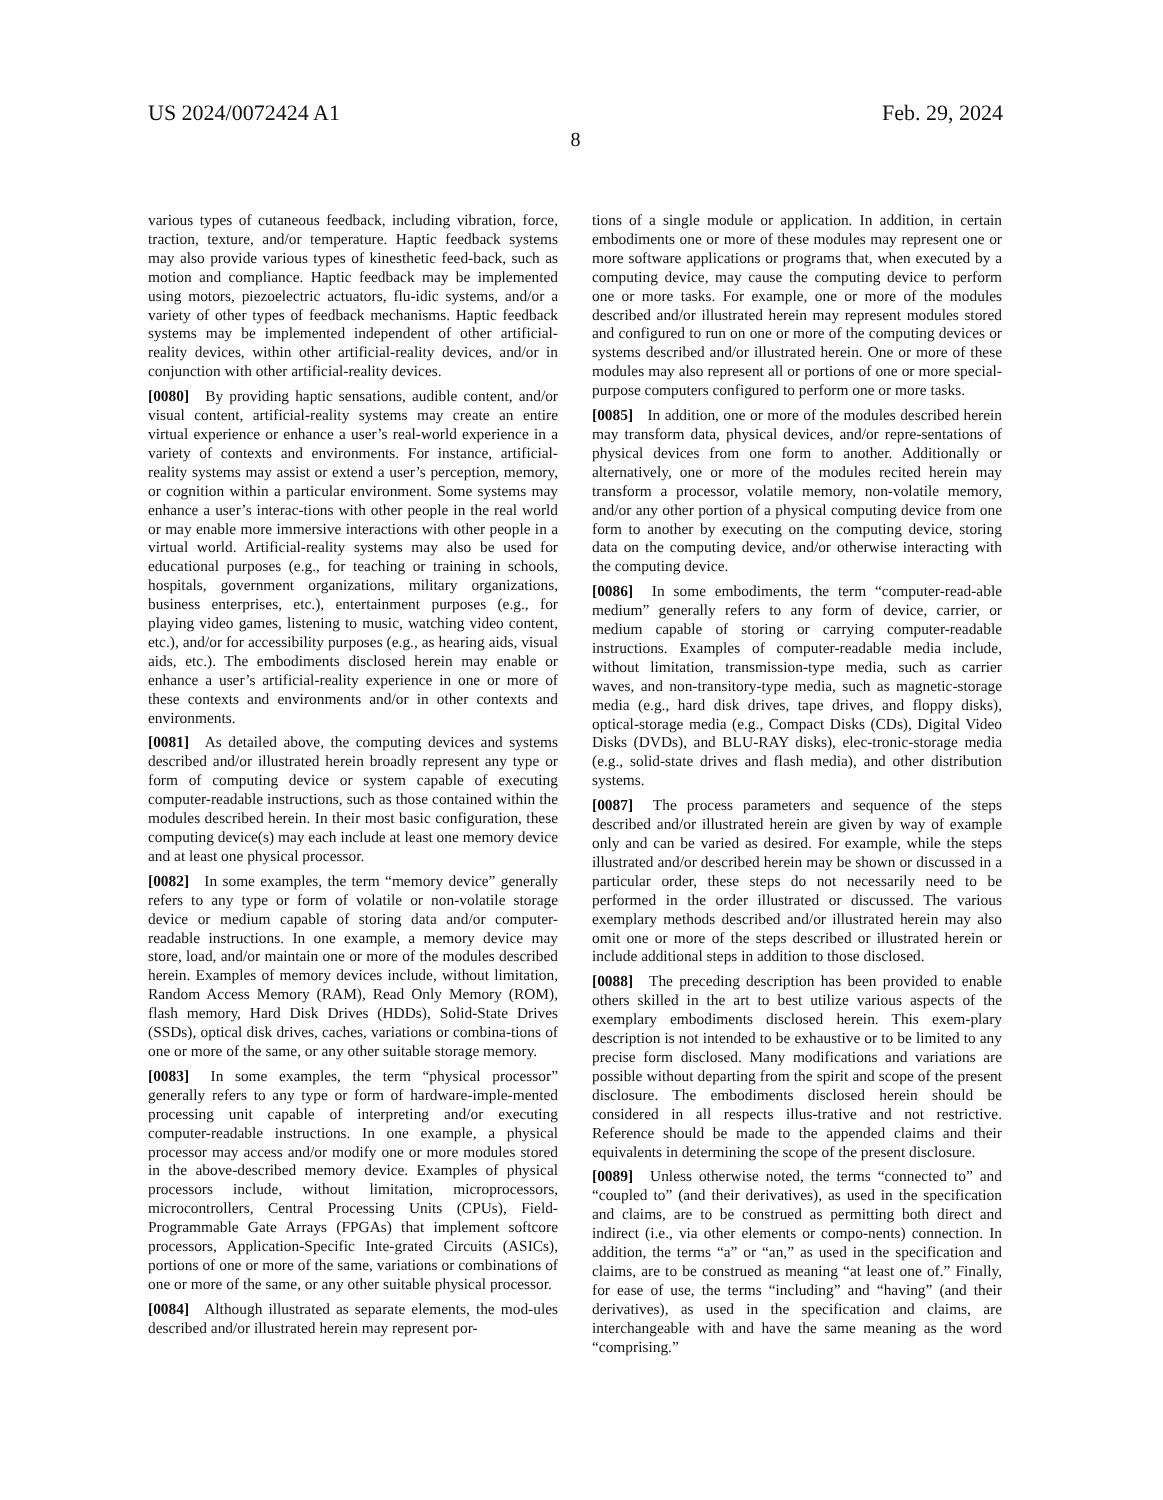US 2024/0072424 A1 Feb. 29, 2024
8
various types of cutaneous feedback, including vibration, force, traction, texture, and/or temperature. Haptic feedback systems may also provide various types of kinesthetic feed-back, such as motion and compliance. Haptic feedback may be implemented using motors, piezoelectric actuators, flu-idic systems, and/or a variety of other types of feedback mechanisms. Haptic feedback systems may be implemented independent of other artificial-reality devices, within other artificial-reality devices, and/or in conjunction with other artificial-reality devices.
[0080] By providing haptic sensations, audible content, and/or visual content, artificial-reality systems may create an entire virtual experience or enhance a user’s real-world experience in a variety of contexts and environments. For instance, artificial-reality systems may assist or extend a user’s perception, memory, or cognition within a particular environment. Some systems may enhance a user’s interac-tions with other people in the real world or may enable more immersive interactions with other people in a virtual world. Artificial-reality systems may also be used for educational purposes (e.g., for teaching or training in schools, hospitals, government organizations, military organizations, business enterprises, etc.), entertainment purposes (e.g., for playing video games, listening to music, watching video content, etc.), and/or for accessibility purposes (e.g., as hearing aids, visual aids, etc.). The embodiments disclosed herein may enable or enhance a user’s artificial-reality experience in one or more of these contexts and environments and/or in other contexts and environments.
[0081] As detailed above, the computing devices and systems described and/or illustrated herein broadly represent any type or form of computing device or system capable of executing computer-readable instructions, such as those contained within the modules described herein. In their most basic configuration, these computing device(s) may each include at least one memory device and at least one physical processor.
[0082] In some examples, the term “memory device” generally refers to any type or form of volatile or non-volatile storage device or medium capable of storing data and/or computer-readable instructions. In one example, a memory device may store, load, and/or maintain one or more of the modules described herein. Examples of memory devices include, without limitation, Random Access Memory (RAM), Read Only Memory (ROM), flash memory, Hard Disk Drives (HDDs), Solid-State Drives (SSDs), optical disk drives, caches, variations or combina-tions of one or more of the same, or any other suitable storage memory.
[0083] In some examples, the term “physical processor” generally refers to any type or form of hardware-imple-mented processing unit capable of interpreting and/or executing computer-readable instructions. In one example, a physical processor may access and/or modify one or more modules stored in the above-described memory device. Examples of physical processors include, without limitation, microprocessors, microcontrollers, Central Processing Units (CPUs), Field-Programmable Gate Arrays (FPGAs) that implement softcore processors, Application-Specific Inte-grated Circuits (ASICs), portions of one or more of the same, variations or combinations of one or more of the same, or any other suitable physical processor.
[0084] Although illustrated as separate elements, the mod-ules described and/or illustrated herein may represent por-
tions of a single module or application. In addition, in certain embodiments one or more of these modules may represent one or more software applications or programs that, when executed by a computing device, may cause the computing device to perform one or more tasks. For example, one or more of the modules described and/or illustrated herein may represent modules stored and configured to run on one or more of the computing devices or systems described and/or illustrated herein. One or more of these modules may also represent all or portions of one or more special-purpose computers configured to perform one or more tasks.
[0085] In addition, one or more of the modules described herein may transform data, physical devices, and/or repre-sentations of physical devices from one form to another. Additionally or alternatively, one or more of the modules recited herein may transform a processor, volatile memory, non-volatile memory, and/or any other portion of a physical computing device from one form to another by executing on the computing device, storing data on the computing device, and/or otherwise interacting with the computing device.
[0086] In some embodiments, the term “computer-read-able medium” generally refers to any form of device, carrier, or medium capable of storing or carrying computer-readable instructions. Examples of computer-readable media include, without limitation, transmission-type media, such as carrier waves, and non-transitory-type media, such as magnetic-storage media (e.g., hard disk drives, tape drives, and floppy disks), optical-storage media (e.g., Compact Disks (CDs), Digital Video Disks (DVDs), and BLU-RAY disks), elec-tronic-storage media (e.g., solid-state drives and flash media), and other distribution systems.
[0087] The process parameters and sequence of the steps described and/or illustrated herein are given by way of example only and can be varied as desired. For example, while the steps illustrated and/or described herein may be shown or discussed in a particular order, these steps do not necessarily need to be performed in the order illustrated or discussed. The various exemplary methods described and/or illustrated herein may also omit one or more of the steps described or illustrated herein or include additional steps in addition to those disclosed.
[0088] The preceding description has been provided to enable others skilled in the art to best utilize various aspects of the exemplary embodiments disclosed herein. This exem-plary description is not intended to be exhaustive or to be limited to any precise form disclosed. Many modifications and variations are possible without departing from the spirit and scope of the present disclosure. The embodiments disclosed herein should be considered in all respects illus-trative and not restrictive. Reference should be made to the appended claims and their equivalents in determining the scope of the present disclosure.
[0089] Unless otherwise noted, the terms “connected to” and “coupled to” (and their derivatives), as used in the specification and claims, are to be construed as permitting both direct and indirect (i.e., via other elements or compo-nents) connection. In addition, the terms “a” or “an,” as used in the specification and claims, are to be construed as meaning “at least one of.” Finally, for ease of use, the terms “including” and “having” (and their derivatives), as used in the specification and claims, are interchangeable with and have the same meaning as the word “comprising.”